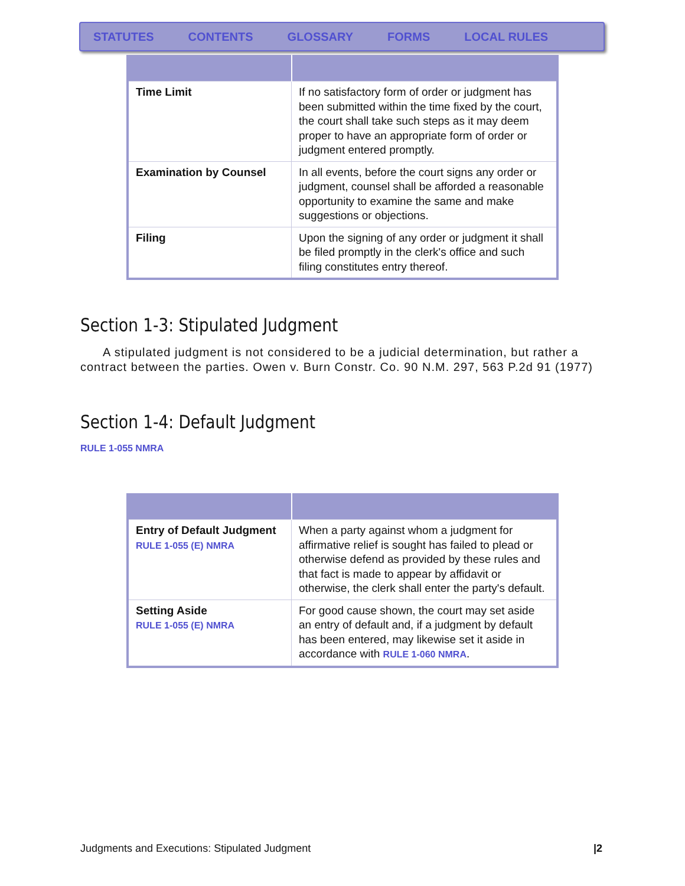STATUTES CONTENTS GLOSSARY FORMS LOCAL RULES
| Time Limit | If no satisfactory form of order or judgment has been submitted within the time fixed by the court, the court shall take such steps as it may deem proper to have an appropriate form of order or judgment entered promptly. |
| Examination by Counsel | In all events, before the court signs any order or judgment, counsel shall be afforded a reasonable opportunity to examine the same and make suggestions or objections. |
| Filing | Upon the signing of any order or judgment it shall be filed promptly in the clerk's office and such filing constitutes entry thereof. |
Section 1-3: Stipulated Judgment
A stipulated judgment is not considered to be a judicial determination, but rather a contract between the parties. Owen v. Burn Constr. Co. 90 N.M. 297, 563 P.2d 91 (1977)
Section 1-4: Default Judgment
RULE 1-055 NMRA
| Entry of Default Judgment RULE 1-055 (E) NMRA | When a party against whom a judgment for affirmative relief is sought has failed to plead or otherwise defend as provided by these rules and that fact is made to appear by affidavit or otherwise, the clerk shall enter the party's default. |
| Setting Aside RULE 1-055 (E) NMRA | For good cause shown, the court may set aside an entry of default and, if a judgment by default has been entered, may likewise set it aside in accordance with RULE 1-060 NMRA . |
Judgments and Executions: Stipulated Judgment |2